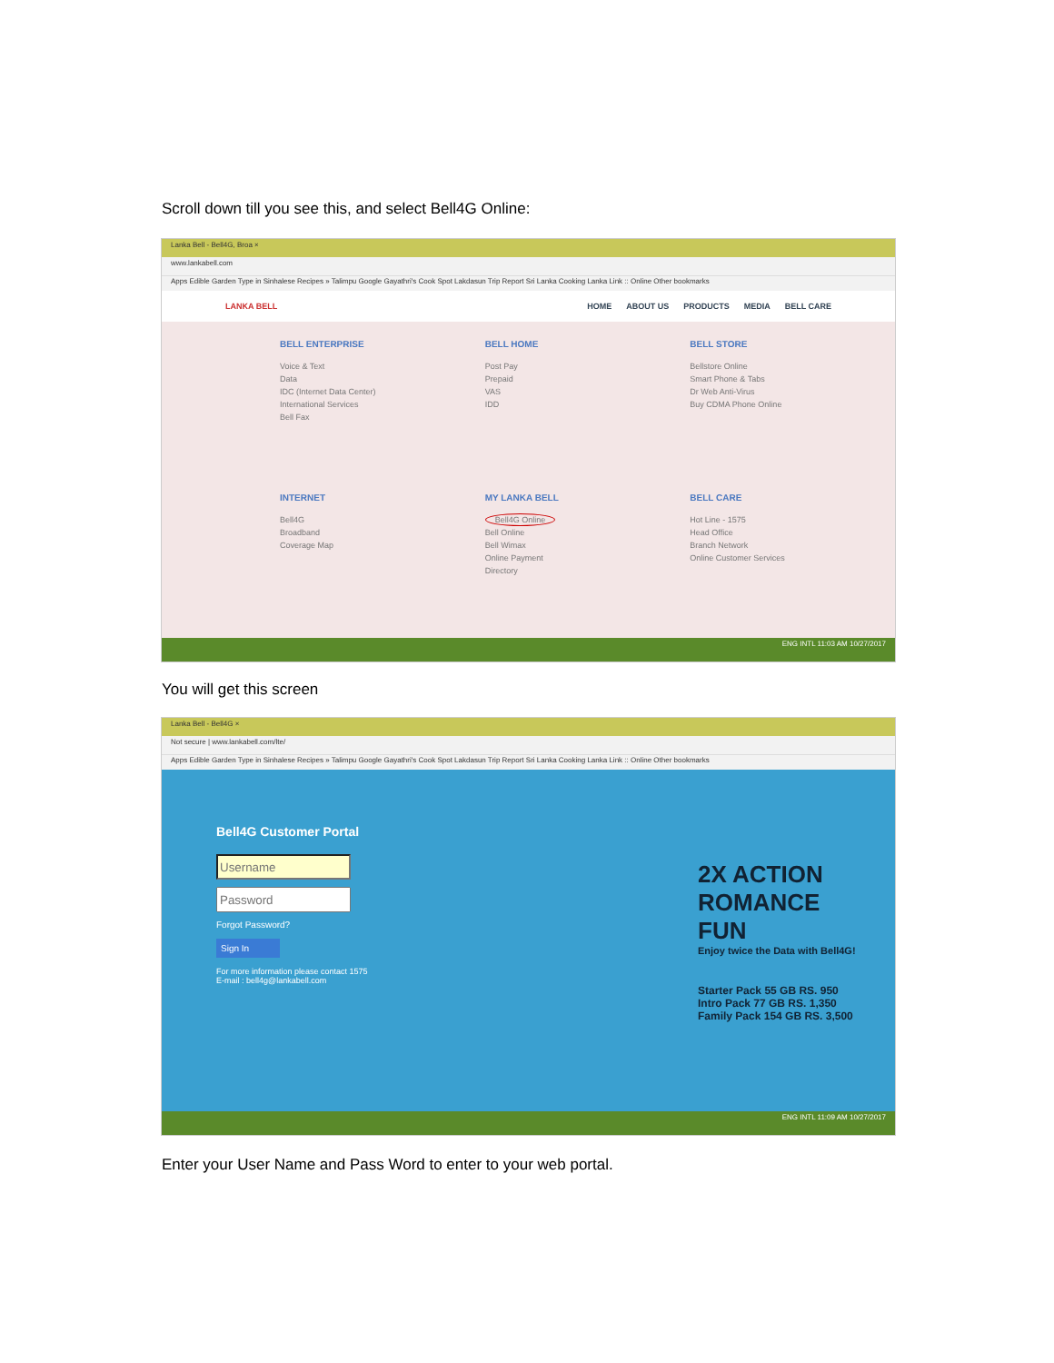Scroll down till you see this, and select Bell4G Online:
Lanka Bell - Bell4G, Broa ×
www.lankabell.com
Apps Edible Garden Type in Sinhalese Recipes » Talimpu Google Gayathri's Cook Spot Lakdasun Trip Report Sri Lanka Cooking Lanka Link :: Online Other bookmarks
LANKA BELL
HOME ABOUT US PRODUCTS MEDIA BELL CARE
BELL ENTERPRISE
Voice & Text
Data
IDC (Internet Data Center)
International Services
Bell Fax
BELL HOME
Post Pay
Prepaid
VAS
IDD
BELL STORE
Bellstore Online
Smart Phone & Tabs
Dr Web Anti-Virus
Buy CDMA Phone Online
INTERNET
Bell4G
Broadband
Coverage Map
MY LANKA BELL
Bell4G Online
Bell Online
Bell Wimax
Online Payment
Directory
BELL CARE
Hot Line - 1575
Head Office
Branch Network
Online Customer Services
ENG INTL 11:03 AM 10/27/2017
You will get this screen
Lanka Bell - Bell4G ×
Not secure | www.lankabell.com/lte/
Apps Edible Garden Type in Sinhalese Recipes » Talimpu Google Gayathri's Cook Spot Lakdasun Trip Report Sri Lanka Cooking Lanka Link :: Online Other bookmarks
Bell4G Customer Portal
Forgot Password?
Sign In
For more information please contact 1575
E-mail : bell4g@lankabell.com
2X ACTION ROMANCE FUN
Enjoy twice the Data with Bell4G!
Starter Pack 55 GB RS. 950 Intro Pack 77 GB RS. 1,350 Family Pack 154 GB RS. 3,500
ENG INTL 11:09 AM 10/27/2017
Enter your User Name and Pass Word to enter to your web portal.